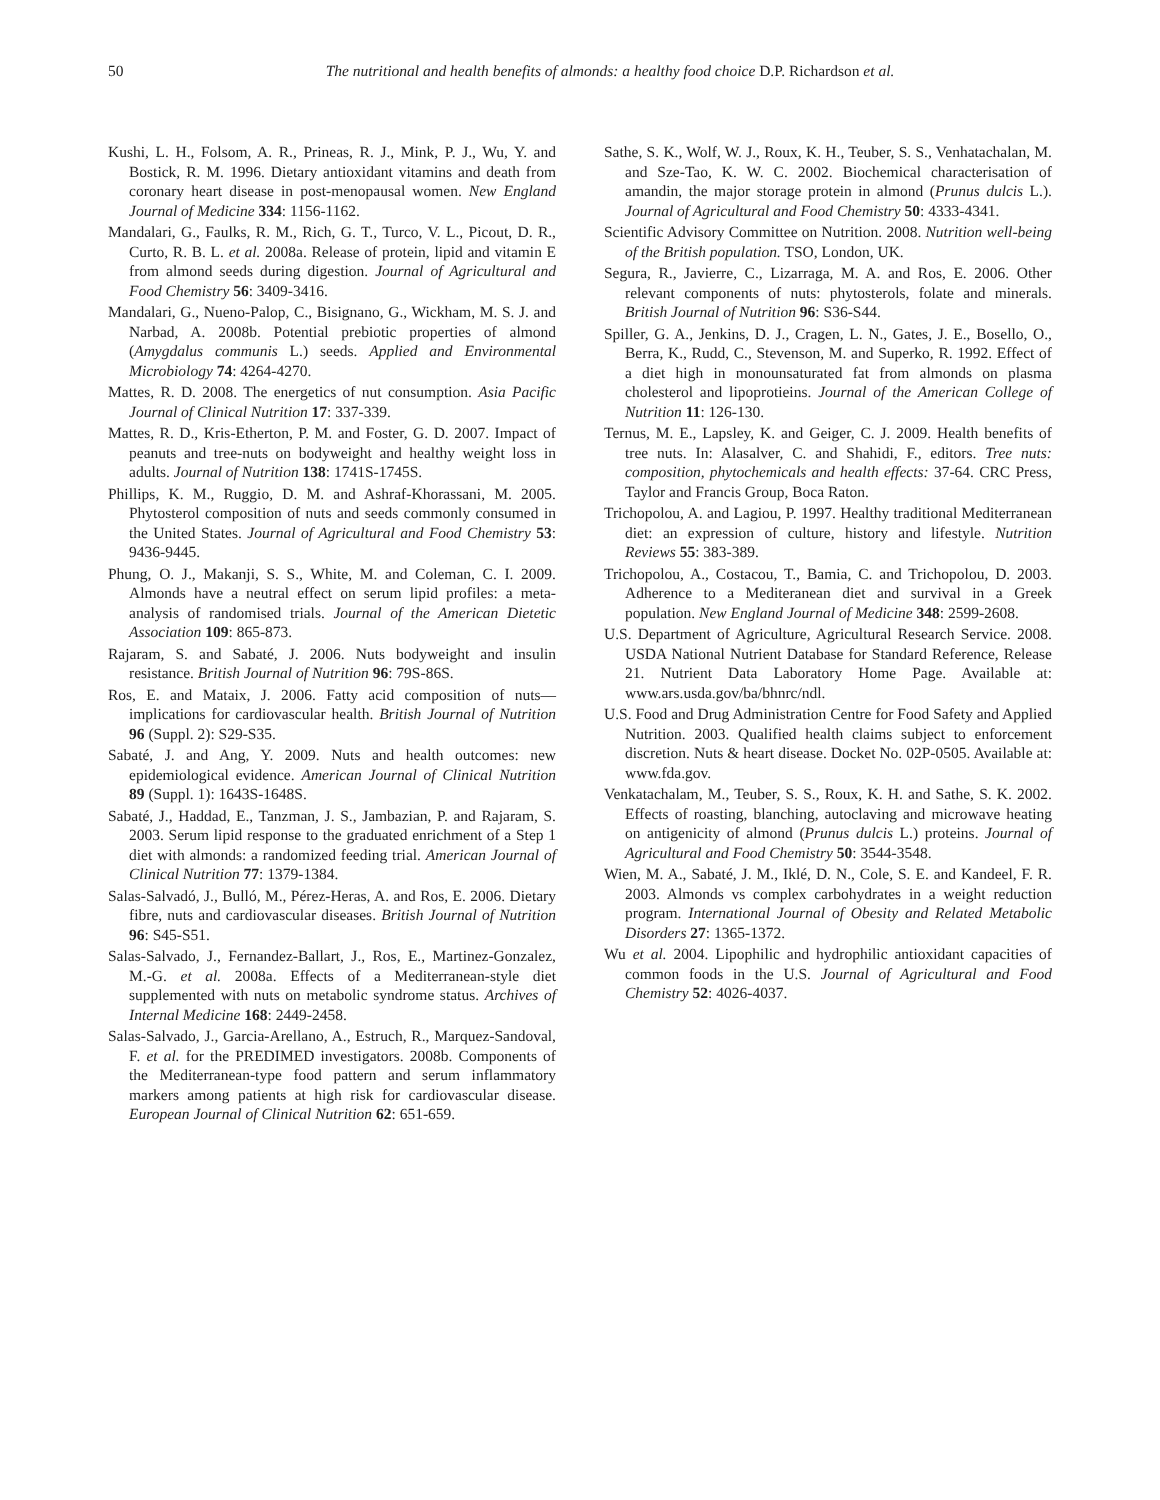50 The nutritional and health benefits of almonds: a healthy food choice D.P. Richardson et al.
Kushi, L. H., Folsom, A. R., Prineas, R. J., Mink, P. J., Wu, Y. and Bostick, R. M. 1996. Dietary antioxidant vitamins and death from coronary heart disease in post-menopausal women. New England Journal of Medicine 334: 1156-1162.
Mandalari, G., Faulks, R. M., Rich, G. T., Turco, V. L., Picout, D. R., Curto, R. B. L. et al. 2008a. Release of protein, lipid and vitamin E from almond seeds during digestion. Journal of Agricultural and Food Chemistry 56: 3409-3416.
Mandalari, G., Nueno-Palop, C., Bisignano, G., Wickham, M. S. J. and Narbad, A. 2008b. Potential prebiotic properties of almond (Amygdalus communis L.) seeds. Applied and Environmental Microbiology 74: 4264-4270.
Mattes, R. D. 2008. The energetics of nut consumption. Asia Pacific Journal of Clinical Nutrition 17: 337-339.
Mattes, R. D., Kris-Etherton, P. M. and Foster, G. D. 2007. Impact of peanuts and tree-nuts on bodyweight and healthy weight loss in adults. Journal of Nutrition 138: 1741S-1745S.
Phillips, K. M., Ruggio, D. M. and Ashraf-Khorassani, M. 2005. Phytosterol composition of nuts and seeds commonly consumed in the United States. Journal of Agricultural and Food Chemistry 53: 9436-9445.
Phung, O. J., Makanji, S. S., White, M. and Coleman, C. I. 2009. Almonds have a neutral effect on serum lipid profiles: a meta-analysis of randomised trials. Journal of the American Dietetic Association 109: 865-873.
Rajaram, S. and Sabaté, J. 2006. Nuts bodyweight and insulin resistance. British Journal of Nutrition 96: 79S-86S.
Ros, E. and Mataix, J. 2006. Fatty acid composition of nuts—implications for cardiovascular health. British Journal of Nutrition 96 (Suppl. 2): S29-S35.
Sabaté, J. and Ang, Y. 2009. Nuts and health outcomes: new epidemiological evidence. American Journal of Clinical Nutrition 89 (Suppl. 1): 1643S-1648S.
Sabaté, J., Haddad, E., Tanzman, J. S., Jambazian, P. and Rajaram, S. 2003. Serum lipid response to the graduated enrichment of a Step 1 diet with almonds: a randomized feeding trial. American Journal of Clinical Nutrition 77: 1379-1384.
Salas-Salvadó, J., Bulló, M., Pérez-Heras, A. and Ros, E. 2006. Dietary fibre, nuts and cardiovascular diseases. British Journal of Nutrition 96: S45-S51.
Salas-Salvado, J., Fernandez-Ballart, J., Ros, E., Martinez-Gonzalez, M.-G. et al. 2008a. Effects of a Mediterranean-style diet supplemented with nuts on metabolic syndrome status. Archives of Internal Medicine 168: 2449-2458.
Salas-Salvado, J., Garcia-Arellano, A., Estruch, R., Marquez-Sandoval, F. et al. for the PREDIMED investigators. 2008b. Components of the Mediterranean-type food pattern and serum inflammatory markers among patients at high risk for cardiovascular disease. European Journal of Clinical Nutrition 62: 651-659.
Sathe, S. K., Wolf, W. J., Roux, K. H., Teuber, S. S., Venhatachalan, M. and Sze-Tao, K. W. C. 2002. Biochemical characterisation of amandin, the major storage protein in almond (Prunus dulcis L.). Journal of Agricultural and Food Chemistry 50: 4333-4341.
Scientific Advisory Committee on Nutrition. 2008. Nutrition well-being of the British population. TSO, London, UK.
Segura, R., Javierre, C., Lizarraga, M. A. and Ros, E. 2006. Other relevant components of nuts: phytosterols, folate and minerals. British Journal of Nutrition 96: S36-S44.
Spiller, G. A., Jenkins, D. J., Cragen, L. N., Gates, J. E., Bosello, O., Berra, K., Rudd, C., Stevenson, M. and Superko, R. 1992. Effect of a diet high in monounsaturated fat from almonds on plasma cholesterol and lipoprotieins. Journal of the American College of Nutrition 11: 126-130.
Ternus, M. E., Lapsley, K. and Geiger, C. J. 2009. Health benefits of tree nuts. In: Alasalver, C. and Shahidi, F., editors. Tree nuts: composition, phytochemicals and health effects: 37-64. CRC Press, Taylor and Francis Group, Boca Raton.
Trichopolou, A. and Lagiou, P. 1997. Healthy traditional Mediterranean diet: an expression of culture, history and lifestyle. Nutrition Reviews 55: 383-389.
Trichopolou, A., Costacou, T., Bamia, C. and Trichopolou, D. 2003. Adherence to a Mediteranean diet and survival in a Greek population. New England Journal of Medicine 348: 2599-2608.
U.S. Department of Agriculture, Agricultural Research Service. 2008. USDA National Nutrient Database for Standard Reference, Release 21. Nutrient Data Laboratory Home Page. Available at: www.ars.usda.gov/ba/bhnrc/ndl.
U.S. Food and Drug Administration Centre for Food Safety and Applied Nutrition. 2003. Qualified health claims subject to enforcement discretion. Nuts & heart disease. Docket No. 02P-0505. Available at: www.fda.gov.
Venkatachalam, M., Teuber, S. S., Roux, K. H. and Sathe, S. K. 2002. Effects of roasting, blanching, autoclaving and microwave heating on antigenicity of almond (Prunus dulcis L.) proteins. Journal of Agricultural and Food Chemistry 50: 3544-3548.
Wien, M. A., Sabaté, J. M., Iklé, D. N., Cole, S. E. and Kandeel, F. R. 2003. Almonds vs complex carbohydrates in a weight reduction program. International Journal of Obesity and Related Metabolic Disorders 27: 1365-1372.
Wu et al. 2004. Lipophilic and hydrophilic antioxidant capacities of common foods in the U.S. Journal of Agricultural and Food Chemistry 52: 4026-4037.